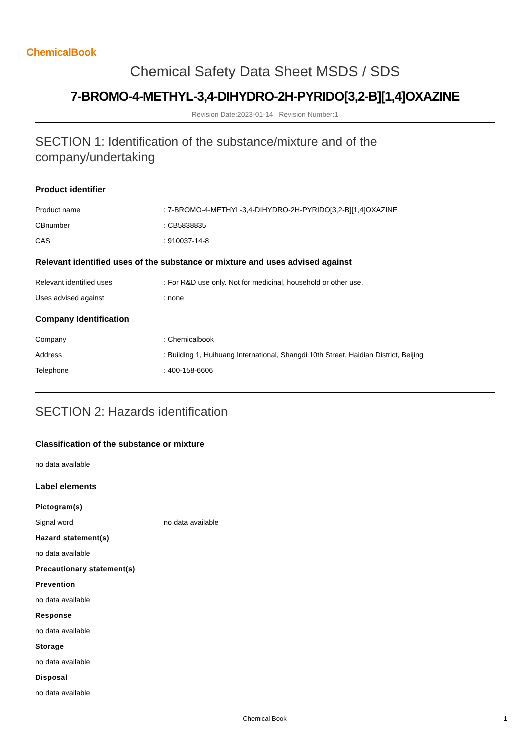ChemicalBook
Chemical Safety Data Sheet MSDS / SDS
7-BROMO-4-METHYL-3,4-DIHYDRO-2H-PYRIDO[3,2-B][1,4]OXAZINE
Revision Date:2023-01-14 Revision Number:1
SECTION 1: Identification of the substance/mixture and of the company/undertaking
Product identifier
Product name : 7-BROMO-4-METHYL-3,4-DIHYDRO-2H-PYRIDO[3,2-B][1,4]OXAZINE
CBnumber : CB5838835
CAS : 910037-14-8
Relevant identified uses of the substance or mixture and uses advised against
Relevant identified uses : For R&D use only. Not for medicinal, household or other use.
Uses advised against : none
Company Identification
Company : Chemicalbook
Address : Building 1, Huihuang International, Shangdi 10th Street, Haidian District, Beijing
Telephone : 400-158-6606
SECTION 2: Hazards identification
Classification of the substance or mixture
no data available
Label elements
Pictogram(s)
Signal word no data available
Hazard statement(s)
no data available
Precautionary statement(s)
Prevention
no data available
Response
no data available
Storage
no data available
Disposal
no data available
Chemical Book 1